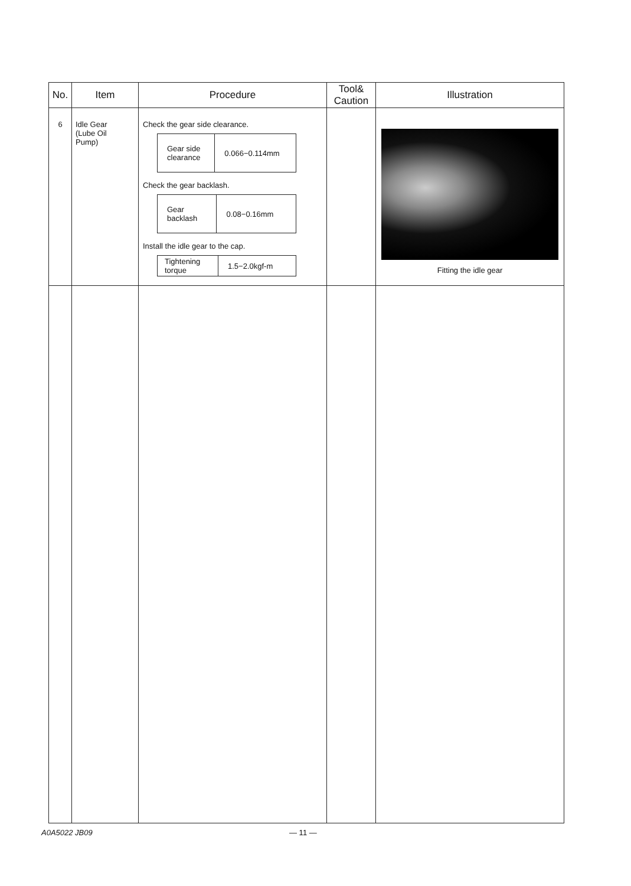| No. | Item | Procedure | Tool& Caution | Illustration |
| --- | --- | --- | --- | --- |
| 6 | Idle Gear (Lube Oil Pump) | Check the gear side clearance. / Gear side clearance / 0.066−0.114mm / Check the gear backlash. / Gear backlash / 0.08−0.16mm / Install the idle gear to the cap. / Tightening torque / 1.5−2.0kgf-m / | | Fitting the idle gear |
A0A5022 JB09 — 11 —